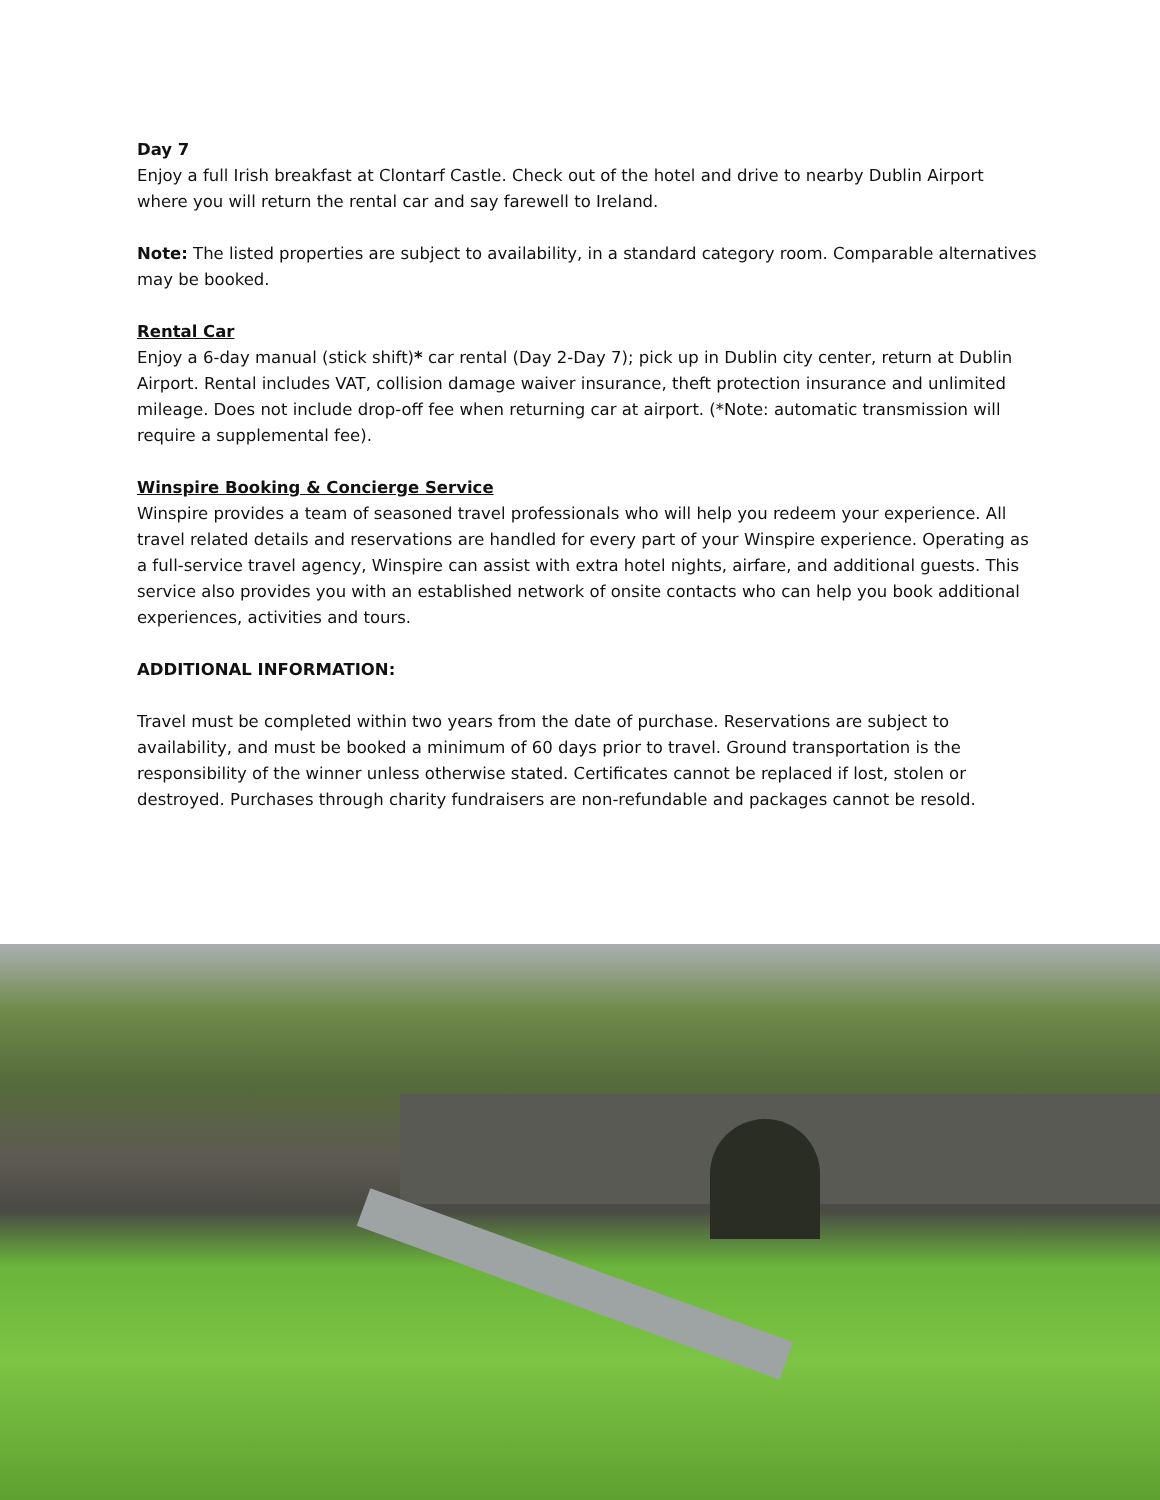Day 7
Enjoy a full Irish breakfast at Clontarf Castle. Check out of the hotel and drive to nearby Dublin Airport where you will return the rental car and say farewell to Ireland.
Note: The listed properties are subject to availability, in a standard category room. Comparable alternatives may be booked.
Rental Car
Enjoy a 6-day manual (stick shift)* car rental (Day 2-Day 7); pick up in Dublin city center, return at Dublin Airport. Rental includes VAT, collision damage waiver insurance, theft protection insurance and unlimited mileage. Does not include drop-off fee when returning car at airport. (*Note: automatic transmission will require a supplemental fee).
Winspire Booking & Concierge Service
Winspire provides a team of seasoned travel professionals who will help you redeem your experience. All travel related details and reservations are handled for every part of your Winspire experience. Operating as a full-service travel agency, Winspire can assist with extra hotel nights, airfare, and additional guests. This service also provides you with an established network of onsite contacts who can help you book additional experiences, activities and tours.
ADDITIONAL INFORMATION:
Travel must be completed within two years from the date of purchase. Reservations are subject to availability, and must be booked a minimum of 60 days prior to travel. Ground transportation is the responsibility of the winner unless otherwise stated. Certificates cannot be replaced if lost, stolen or destroyed. Purchases through charity fundraisers are non-refundable and packages cannot be resold.